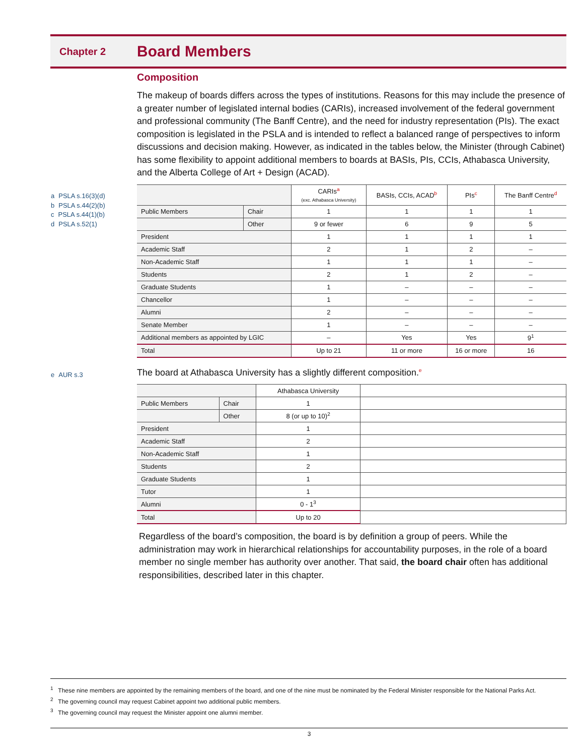Chapter 2 Board Members
a PSLA s.16(3)(d)
b PSLA s.44(2)(b)
c PSLA s.44(1)(b)
d PSLA s.52(1)
e AUR s.3
Composition
The makeup of boards differs across the types of institutions. Reasons for this may include the presence of a greater number of legislated internal bodies (CARIs), increased involvement of the federal government and professional community (The Banff Centre), and the need for industry representation (PIs). The exact composition is legislated in the PSLA and is intended to reflect a balanced range of perspectives to inform discussions and decision making. However, as indicated in the tables below, the Minister (through Cabinet) has some flexibility to appoint additional members to boards at BASIs, PIs, CCIs, Athabasca University, and the Alberta College of Art + Design (ACAD).
| | | CARIs<sup>a</sup> (exc. Athabasca University) | BASIs, CCIs, ACAD<sup>b</sup> | PIs<sup>c</sup> | The Banff Centre<sup>d</sup> |
| Public Members | Chair | 1 | 1 | 1 | 1 |
| | Other | 9 or fewer | 6 | 9 | 5 |
| President | | 1 | 1 | 1 | 1 |
| Academic Staff | | 2 | 1 | 2 | – |
| Non-Academic Staff | | 1 | 1 | 1 | – |
| Students | | 2 | 1 | 2 | – |
| Graduate Students | | 1 | – | – | – |
| Chancellor | | 1 | – | – | – |
| Alumni | | 2 | – | – | – |
| Senate Member | | 1 | – | – | – |
| Additional members as appointed by LGIC | | – | Yes | Yes | 9<sup>1</sup> |
| Total | | Up to 21 | 11 or more | 16 or more | 16 |
The board at Athabasca University has a slightly different composition.<sup>e</sup>
| | | Athabasca University | |
| Public Members | Chair | 1 | |
| | Other | 8 (or up to 10)<sup>2</sup> | |
| President | | 1 | |
| Academic Staff | | 2 | |
| Non-Academic Staff | | 1 | |
| Students | | 2 | |
| Graduate Students | | 1 | |
| Tutor | | 1 | |
| Alumni | | 0 - 1<sup>3</sup> | |
| Total | | Up to 20 | |
Regardless of the board’s composition, the board is by definition a group of peers. While the administration may work in hierarchical relationships for accountability purposes, in the role of a board member no single member has authority over another. That said, the board chair often has additional responsibilities, described later in this chapter.
<sup>1</sup> These nine members are appointed by the remaining members of the board, and one of the nine must be nominated by the Federal Minister responsible for the National Parks Act.
<sup>2</sup> The governing council may request Cabinet appoint two additional public members.
<sup>3</sup> The governing council may request the Minister appoint one alumni member.
3